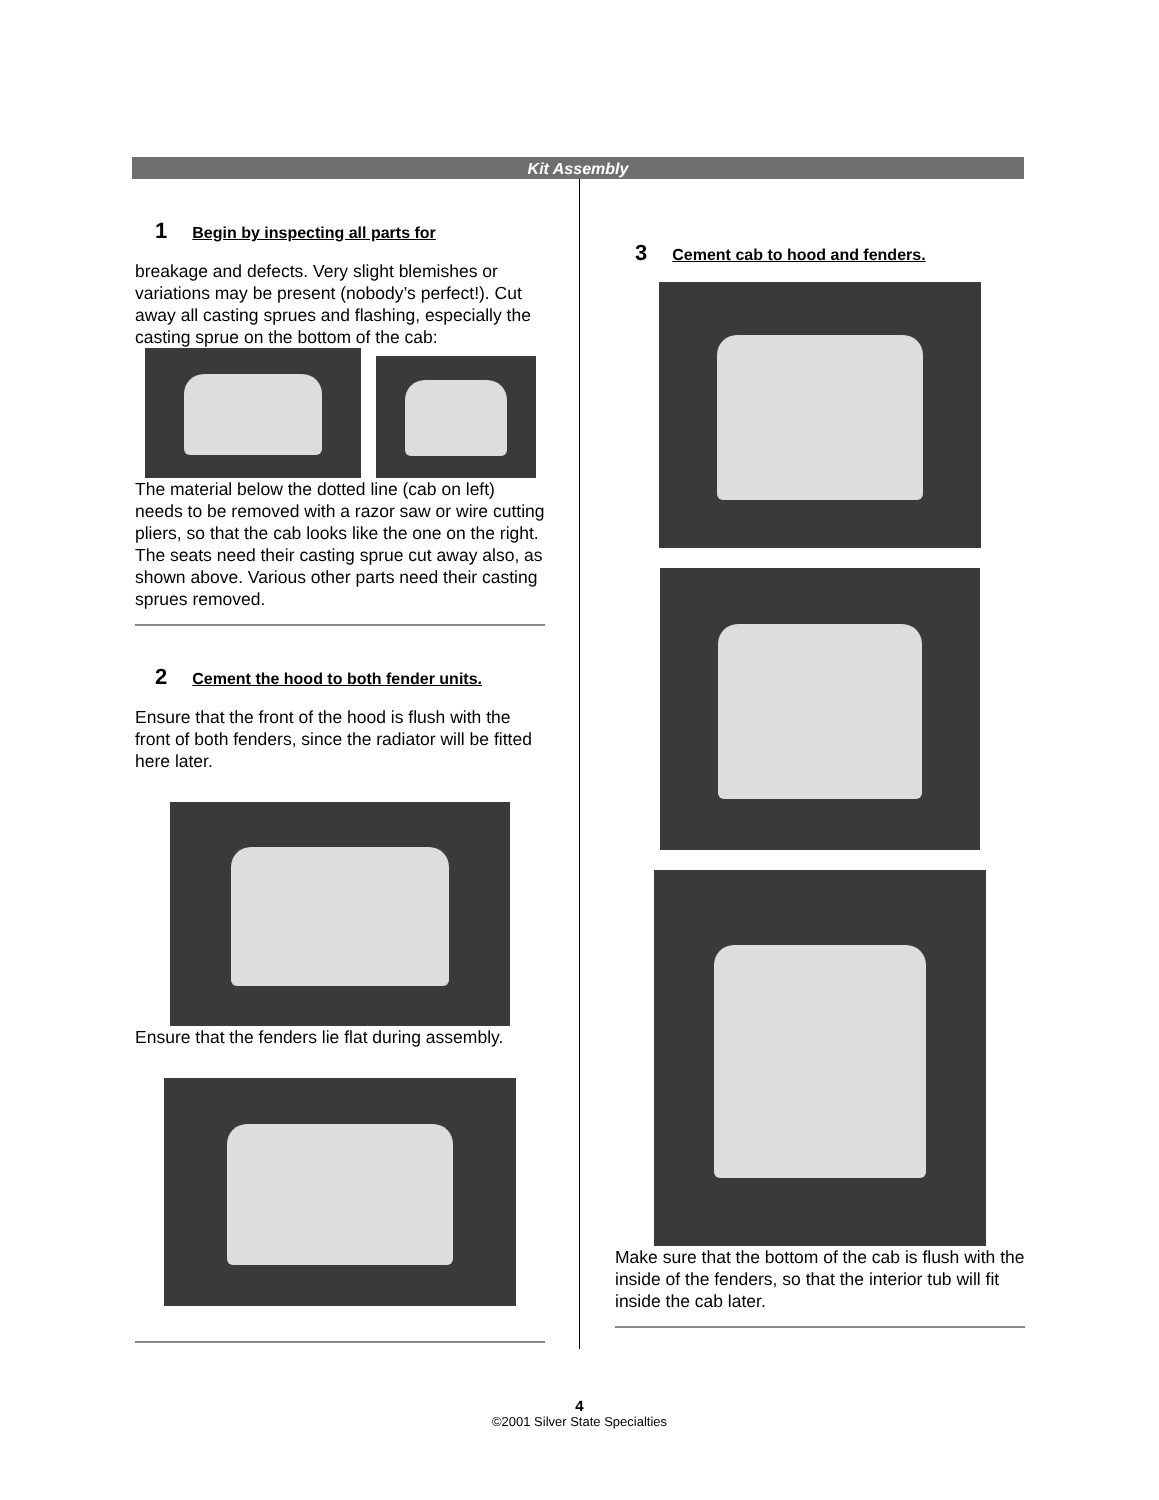Kit Assembly
1 Begin by inspecting all parts for
breakage and defects. Very slight blemishes or variations may be present (nobody’s perfect!). Cut away all casting sprues and flashing, especially the casting sprue on the bottom of the cab:
The material below the dotted line (cab on left) needs to be removed with a razor saw or wire cutting pliers, so that the cab looks like the one on the right. The seats need their casting sprue cut away also, as shown above. Various other parts need their casting sprues removed.
2 Cement the hood to both fender units.
Ensure that the front of the hood is flush with the front of both fenders, since the radiator will be fitted here later.
Ensure that the fenders lie flat during assembly.
3 Cement cab to hood and fenders.
Make sure that the bottom of the cab is flush with the inside of the fenders, so that the interior tub will fit inside the cab later.
4
©2001 Silver State Specialties